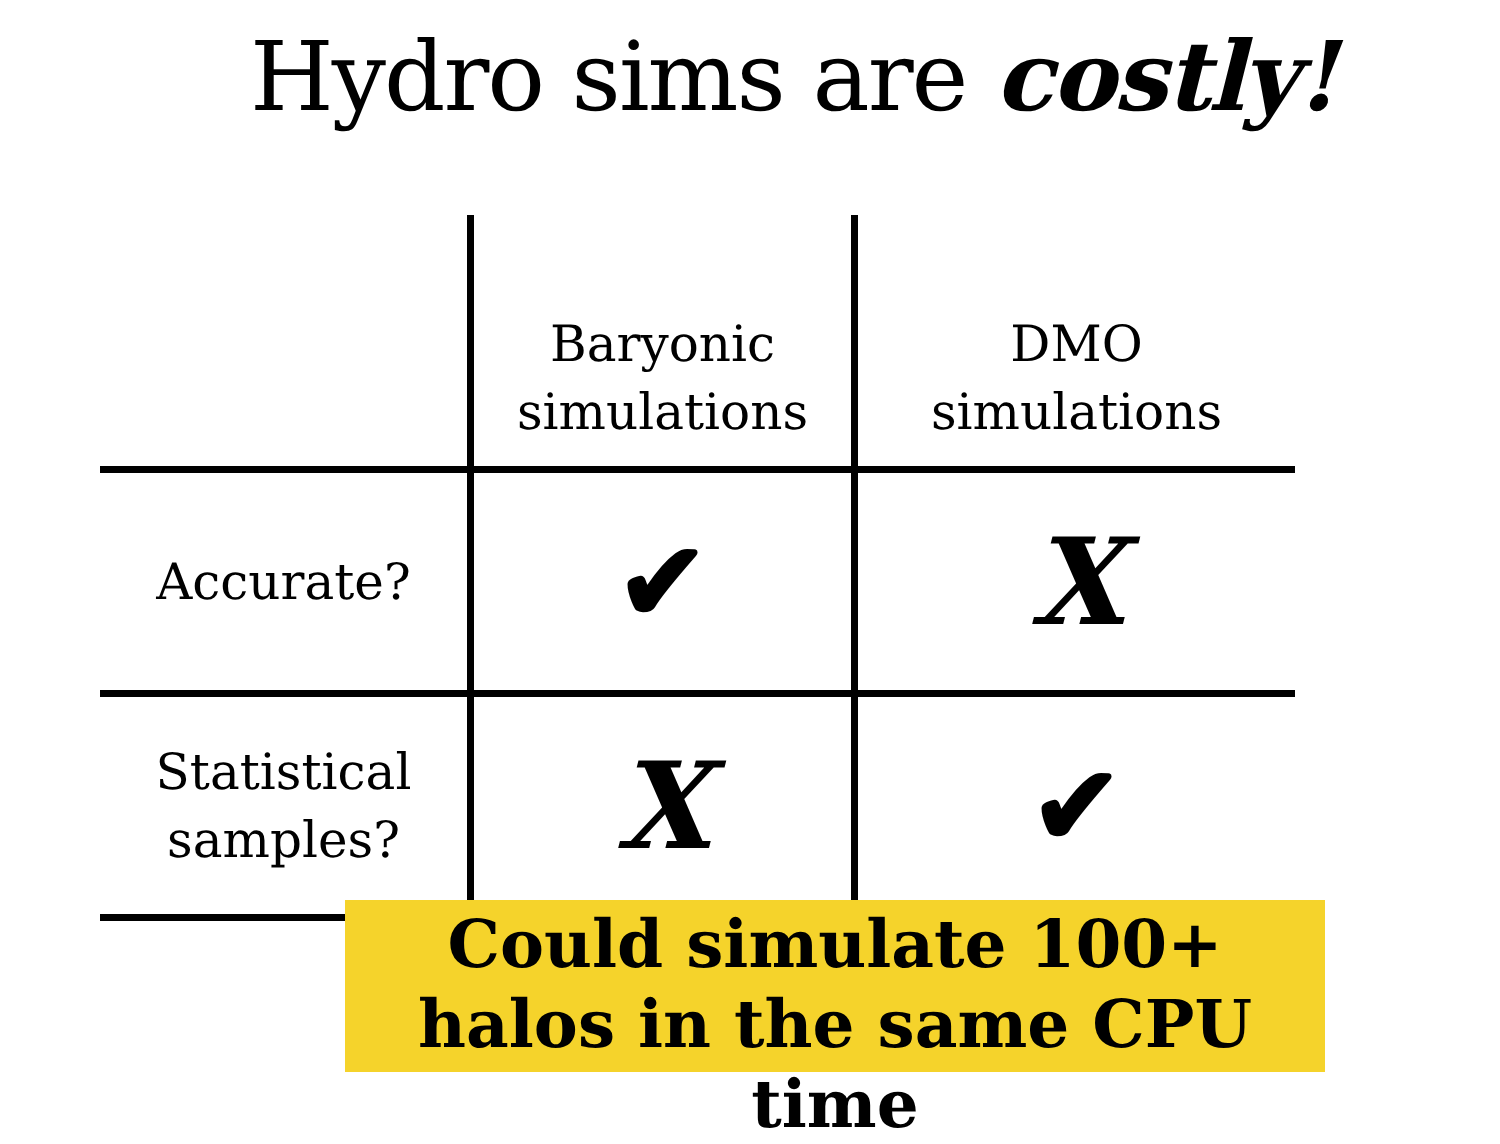Hydro sims are costly!
| | Baryonic simulations | DMO simulations |
| --- | --- | --- |
| Accurate? | ✔ | X |
| Statistical samples? | X | ✔ |
Could simulate 100+
halos in the same CPU time